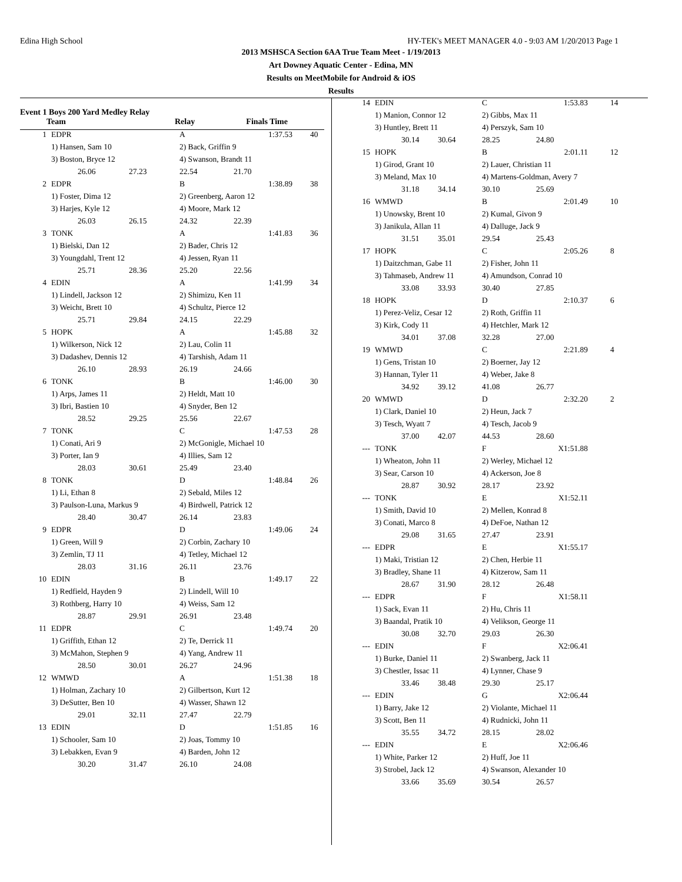Edina High School HY-TEK's MEET MANAGER 4.0 - 9:03 AM 1/20/2013 Page 1
2013 MSHSCA Section 6AA True Team Meet - 1/19/2013
Art Downey Aquatic Center - Edina, MN
Results on MeetMobile for Android & iOS
Results
Event 1 Boys 200 Yard Medley Relay
| | Team | Relay | Finals Time | |
| --- | --- | --- | --- | --- |
| 1 | EDPR | | A | 1:37.53 | 40 |
| | 1) Hansen, Sam 10 | | 2) Back, Griffin 9 | | |
| | 3) Boston, Bryce 12 | | 4) Swanson, Brandt 11 | | |
| | 26.06 | 27.23 | 22.54 | 21.70 | |
| 2 | EDPR | | B | 1:38.89 | 38 |
| | 1) Foster, Dima 12 | | 2) Greenberg, Aaron 12 | | |
| | 3) Harjes, Kyle 12 | | 4) Moore, Mark 12 | | |
| | 26.03 | 26.15 | 24.32 | 22.39 | |
| 3 | TONK | | A | 1:41.83 | 36 |
| | 1) Bielski, Dan 12 | | 2) Bader, Chris 12 | | |
| | 3) Youngdahl, Trent 12 | | 4) Jessen, Ryan 11 | | |
| | 25.71 | 28.36 | 25.20 | 22.56 | |
| 4 | EDIN | | A | 1:41.99 | 34 |
| | 1) Lindell, Jackson 12 | | 2) Shimizu, Ken 11 | | |
| | 3) Weicht, Brett 10 | | 4) Schultz, Pierce 12 | | |
| | 25.71 | 29.84 | 24.15 | 22.29 | |
| 5 | HOPK | | A | 1:45.88 | 32 |
| | 1) Wilkerson, Nick 12 | | 2) Lau, Colin 11 | | |
| | 3) Dadashev, Dennis 12 | | 4) Tarshish, Adam 11 | | |
| | 26.10 | 28.93 | 26.19 | 24.66 | |
| 6 | TONK | | B | 1:46.00 | 30 |
| | 1) Arps, James 11 | | 2) Heldt, Matt 10 | | |
| | 3) Ibri, Bastien 10 | | 4) Snyder, Ben 12 | | |
| | 28.52 | 29.25 | 25.56 | 22.67 | |
| 7 | TONK | | C | 1:47.53 | 28 |
| | 1) Conati, Ari 9 | | 2) McGonigle, Michael 10 | | |
| | 3) Porter, Ian 9 | | 4) Illies, Sam 12 | | |
| | 28.03 | 30.61 | 25.49 | 23.40 | |
| 8 | TONK | | D | 1:48.84 | 26 |
| | 1) Li, Ethan 8 | | 2) Sebald, Miles 12 | | |
| | 3) Paulson-Luna, Markus 9 | | 4) Birdwell, Patrick 12 | | |
| | 28.40 | 30.47 | 26.14 | 23.83 | |
| 9 | EDPR | | D | 1:49.06 | 24 |
| | 1) Green, Will 9 | | 2) Corbin, Zachary 10 | | |
| | 3) Zemlin, TJ 11 | | 4) Tetley, Michael 12 | | |
| | 28.03 | 31.16 | 26.11 | 23.76 | |
| 10 | EDIN | | B | 1:49.17 | 22 |
| | 1) Redfield, Hayden 9 | | 2) Lindell, Will 10 | | |
| | 3) Rothberg, Harry 10 | | 4) Weiss, Sam 12 | | |
| | 28.87 | 29.91 | 26.91 | 23.48 | |
| 11 | EDPR | | C | 1:49.74 | 20 |
| | 1) Griffith, Ethan 12 | | 2) Te, Derrick 11 | | |
| | 3) McMahon, Stephen 9 | | 4) Yang, Andrew 11 | | |
| | 28.50 | 30.01 | 26.27 | 24.96 | |
| 12 | WMWD | | A | 1:51.38 | 18 |
| | 1) Holman, Zachary 10 | | 2) Gilbertson, Kurt 12 | | |
| | 3) DeSutter, Ben 10 | | 4) Wasser, Shawn 12 | | |
| | 29.01 | 32.11 | 27.47 | 22.79 | |
| 13 | EDIN | | D | 1:51.85 | 16 |
| | 1) Schooler, Sam 10 | | 2) Joas, Tommy 10 | | |
| | 3) Lebakken, Evan 9 | | 4) Barden, John 12 | | |
| | 30.20 | 31.47 | 26.10 | 24.08 | |
| 14 | EDIN | | C | 1:53.83 | 14 |
| | 1) Manion, Connor 12 | | 2) Gibbs, Max 11 | | |
| | 3) Huntley, Brett 11 | | 4) Perszyk, Sam 10 | | |
| | 30.14 | 30.64 | 28.25 | 24.80 | |
| 15 | HOPK | | B | 2:01.11 | 12 |
| | 1) Girod, Grant 10 | | 2) Lauer, Christian 11 | | |
| | 3) Meland, Max 10 | | 4) Martens-Goldman, Avery 7 | | |
| | 31.18 | 34.14 | 30.10 | 25.69 | |
| 16 | WMWD | | B | 2:01.49 | 10 |
| | 1) Unowsky, Brent 10 | | 2) Kumal, Givon 9 | | |
| | 3) Janikula, Allan 11 | | 4) Dalluge, Jack 9 | | |
| | 31.51 | 35.01 | 29.54 | 25.43 | |
| 17 | HOPK | | C | 2:05.26 | 8 |
| | 1) Daitzchman, Gabe 11 | | 2) Fisher, John 11 | | |
| | 3) Tahmaseb, Andrew 11 | | 4) Amundson, Conrad 10 | | |
| | 33.08 | 33.93 | 30.40 | 27.85 | |
| 18 | HOPK | | D | 2:10.37 | 6 |
| | 1) Perez-Veliz, Cesar 12 | | 2) Roth, Griffin 11 | | |
| | 3) Kirk, Cody 11 | | 4) Hetchler, Mark 12 | | |
| | 34.01 | 37.08 | 32.28 | 27.00 | |
| 19 | WMWD | | C | 2:21.89 | 4 |
| | 1) Gens, Tristan 10 | | 2) Boerner, Jay 12 | | |
| | 3) Hannan, Tyler 11 | | 4) Weber, Jake 8 | | |
| | 34.92 | 39.12 | 41.08 | 26.77 | |
| 20 | WMWD | | D | 2:32.20 | 2 |
| | 1) Clark, Daniel 10 | | 2) Heun, Jack 7 | | |
| | 3) Tesch, Wyatt 7 | | 4) Tesch, Jacob 9 | | |
| | 37.00 | 42.07 | 44.53 | 28.60 | |
| --- | TONK | | F | X1:51.88 | |
| | 1) Wheaton, John 11 | | 2) Werley, Michael 12 | | |
| | 3) Sear, Carson 10 | | 4) Ackerson, Joe 8 | | |
| | 28.87 | 30.92 | 28.17 | 23.92 | |
| --- | TONK | | E | X1:52.11 | |
| | 1) Smith, David 10 | | 2) Mellen, Konrad 8 | | |
| | 3) Conati, Marco 8 | | 4) DeFoe, Nathan 12 | | |
| | 29.08 | 31.65 | 27.47 | 23.91 | |
| --- | EDPR | | E | X1:55.17 | |
| | 1) Maki, Tristian 12 | | 2) Chen, Herbie 11 | | |
| | 3) Bradley, Shane 11 | | 4) Kitzerow, Sam 11 | | |
| | 28.67 | 31.90 | 28.12 | 26.48 | |
| --- | EDPR | | F | X1:58.11 | |
| | 1) Sack, Evan 11 | | 2) Hu, Chris 11 | | |
| | 3) Baandal, Pratik 10 | | 4) Velikson, George 11 | | |
| | 30.08 | 32.70 | 29.03 | 26.30 | |
| --- | EDIN | | F | X2:06.41 | |
| | 1) Burke, Daniel 11 | | 2) Swanberg, Jack 11 | | |
| | 3) Chestler, Issac 11 | | 4) Lynner, Chase 9 | | |
| | 33.46 | 38.48 | 29.30 | 25.17 | |
| --- | EDIN | | G | X2:06.44 | |
| | 1) Barry, Jake 12 | | 2) Violante, Michael 11 | | |
| | 3) Scott, Ben 11 | | 4) Rudnicki, John 11 | | |
| | 35.55 | 34.72 | 28.15 | 28.02 | |
| --- | EDIN | | E | X2:06.46 | |
| | 1) White, Parker 12 | | 2) Huff, Joe 11 | | |
| | 3) Strobel, Jack 12 | | 4) Swanson, Alexander 10 | | |
| | 33.66 | 35.69 | 30.54 | 26.57 | |